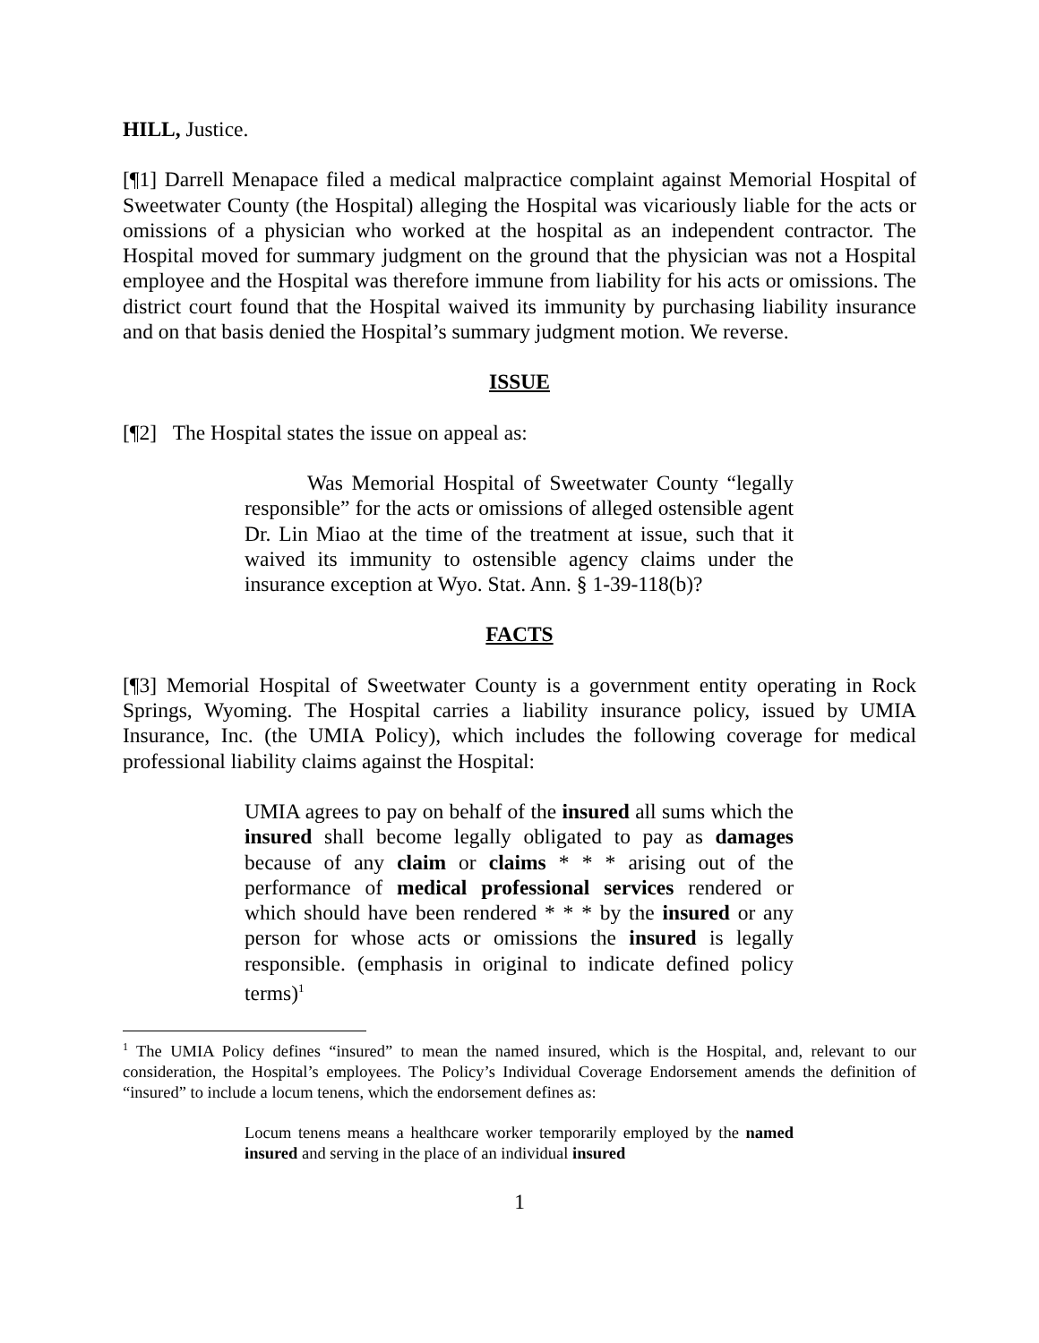HILL, Justice.
[¶1] Darrell Menapace filed a medical malpractice complaint against Memorial Hospital of Sweetwater County (the Hospital) alleging the Hospital was vicariously liable for the acts or omissions of a physician who worked at the hospital as an independent contractor. The Hospital moved for summary judgment on the ground that the physician was not a Hospital employee and the Hospital was therefore immune from liability for his acts or omissions. The district court found that the Hospital waived its immunity by purchasing liability insurance and on that basis denied the Hospital’s summary judgment motion. We reverse.
ISSUE
[¶2] The Hospital states the issue on appeal as:
Was Memorial Hospital of Sweetwater County “legally responsible” for the acts or omissions of alleged ostensible agent Dr. Lin Miao at the time of the treatment at issue, such that it waived its immunity to ostensible agency claims under the insurance exception at Wyo. Stat. Ann. § 1-39-118(b)?
FACTS
[¶3] Memorial Hospital of Sweetwater County is a government entity operating in Rock Springs, Wyoming. The Hospital carries a liability insurance policy, issued by UMIA Insurance, Inc. (the UMIA Policy), which includes the following coverage for medical professional liability claims against the Hospital:
UMIA agrees to pay on behalf of the insured all sums which the insured shall become legally obligated to pay as damages because of any claim or claims * * * arising out of the performance of medical professional services rendered or which should have been rendered * * * by the insured or any person for whose acts or omissions the insured is legally responsible. (emphasis in original to indicate defined policy terms)<sup>1</sup>
<sup>1</sup> The UMIA Policy defines “insured” to mean the named insured, which is the Hospital, and, relevant to our consideration, the Hospital’s employees. The Policy’s Individual Coverage Endorsement amends the definition of “insured” to include a locum tenens, which the endorsement defines as:
Locum tenens means a healthcare worker temporarily employed by the named insured and serving in the place of an individual insured
1